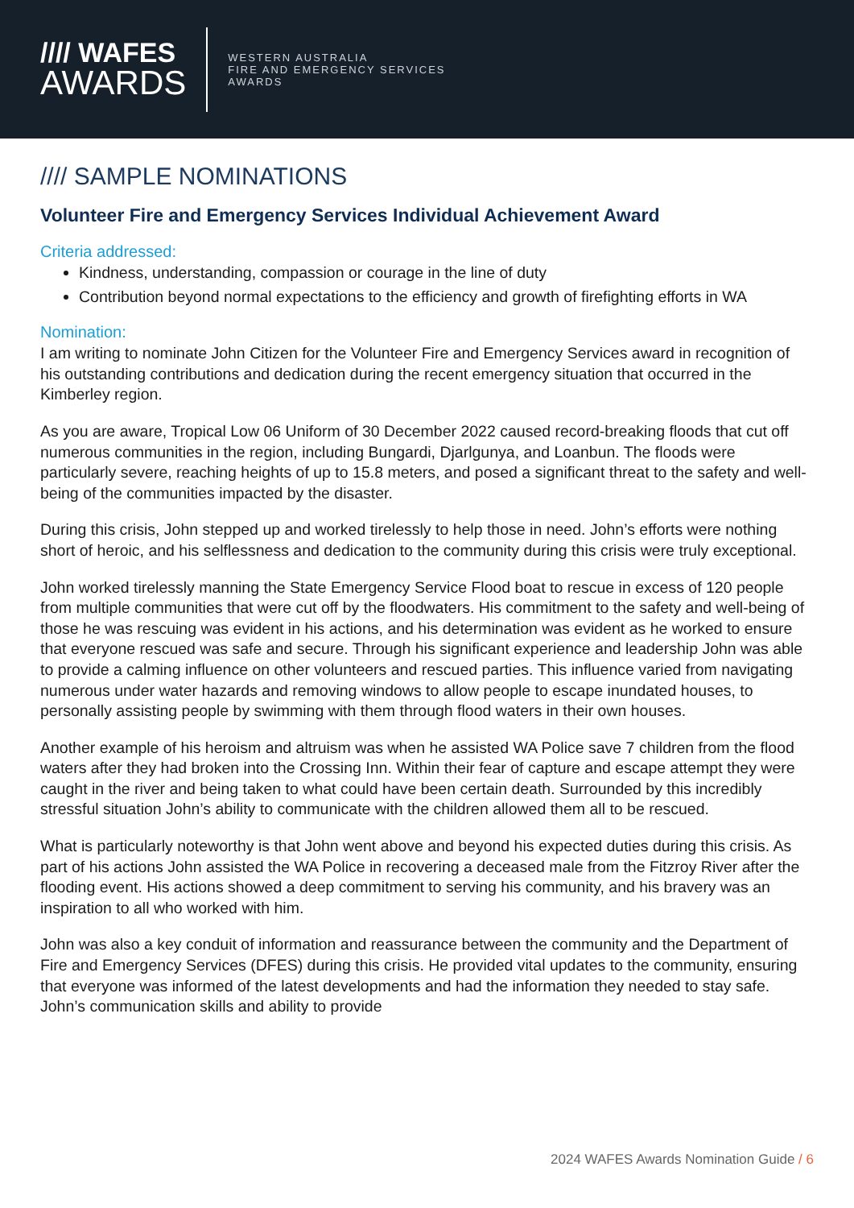//// WAFES
AWARDS
WESTERN AUSTRALIA
FIRE AND EMERGENCY SERVICES
AWARDS
//// SAMPLE NOMINATIONS
Volunteer Fire and Emergency Services Individual Achievement Award
Criteria addressed:
Kindness, understanding, compassion or courage in the line of duty
Contribution beyond normal expectations to the efficiency and growth of firefighting efforts in WA
Nomination:
I am writing to nominate John Citizen for the Volunteer Fire and Emergency Services award in recognition of his outstanding contributions and dedication during the recent emergency situation that occurred in the Kimberley region.
As you are aware, Tropical Low 06 Uniform of 30 December 2022 caused record-breaking floods that cut off numerous communities in the region, including Bungardi, Djarlgunya, and Loanbun. The floods were particularly severe, reaching heights of up to 15.8 meters, and posed a significant threat to the safety and well-being of the communities impacted by the disaster.
During this crisis, John stepped up and worked tirelessly to help those in need. John’s efforts were nothing short of heroic, and his selflessness and dedication to the community during this crisis were truly exceptional.
John worked tirelessly manning the State Emergency Service Flood boat to rescue in excess of 120 people from multiple communities that were cut off by the floodwaters. His commitment to the safety and well-being of those he was rescuing was evident in his actions, and his determination was evident as he worked to ensure that everyone rescued was safe and secure. Through his significant experience and leadership John was able to provide a calming influence on other volunteers and rescued parties. This influence varied from navigating numerous under water hazards and removing windows to allow people to escape inundated houses, to personally assisting people by swimming with them through flood waters in their own houses.
Another example of his heroism and altruism was when he assisted WA Police save 7 children from the flood waters after they had broken into the Crossing Inn. Within their fear of capture and escape attempt they were caught in the river and being taken to what could have been certain death. Surrounded by this incredibly stressful situation John’s ability to communicate with the children allowed them all to be rescued.
What is particularly noteworthy is that John went above and beyond his expected duties during this crisis. As part of his actions John assisted the WA Police in recovering a deceased male from the Fitzroy River after the flooding event. His actions showed a deep commitment to serving his community, and his bravery was an inspiration to all who worked with him.
John was also a key conduit of information and reassurance between the community and the Department of Fire and Emergency Services (DFES) during this crisis. He provided vital updates to the community, ensuring that everyone was informed of the latest developments and had the information they needed to stay safe. John’s communication skills and ability to provide
2024 WAFES Awards Nomination Guide / 6